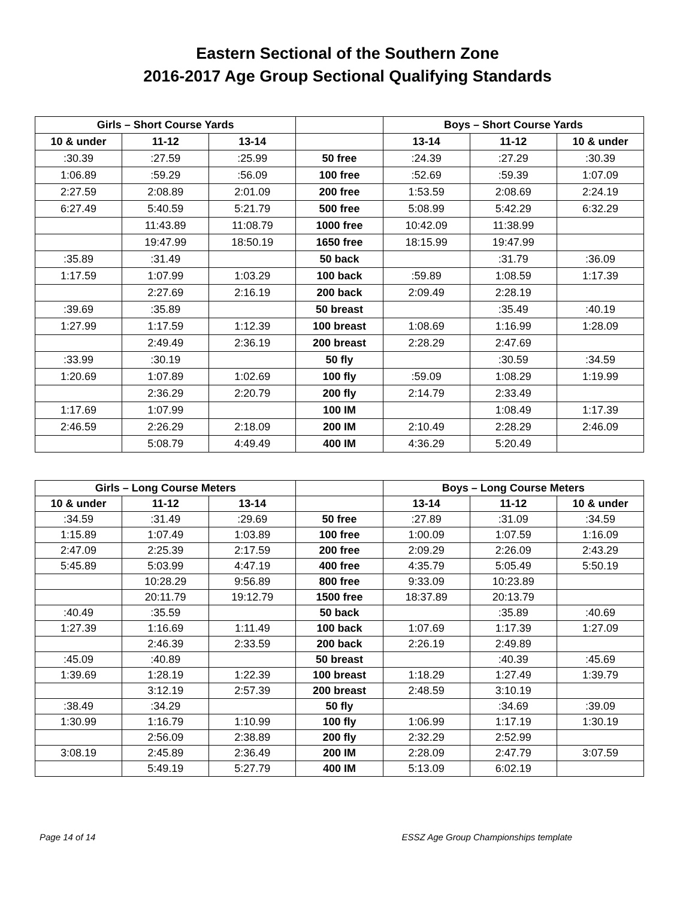Eastern Sectional of the Southern Zone
2016-2017 Age Group Sectional Qualifying Standards
| Girls – Short Course Yards | | | | Boys – Short Course Yards | | |
| --- | --- | --- | --- | --- | --- | --- |
| 10 & under | 11-12 | 13-14 | | 13-14 | 11-12 | 10 & under |
| :30.39 | :27.59 | :25.99 | 50 free | :24.39 | :27.29 | :30.39 |
| 1:06.89 | :59.29 | :56.09 | 100 free | :52.69 | :59.39 | 1:07.09 |
| 2:27.59 | 2:08.89 | 2:01.09 | 200 free | 1:53.59 | 2:08.69 | 2:24.19 |
| 6:27.49 | 5:40.59 | 5:21.79 | 500 free | 5:08.99 | 5:42.29 | 6:32.29 |
| | 11:43.89 | 11:08.79 | 1000 free | 10:42.09 | 11:38.99 | |
| | 19:47.99 | 18:50.19 | 1650 free | 18:15.99 | 19:47.99 | |
| :35.89 | :31.49 | | 50 back | | :31.79 | :36.09 |
| 1:17.59 | 1:07.99 | 1:03.29 | 100 back | :59.89 | 1:08.59 | 1:17.39 |
| | 2:27.69 | 2:16.19 | 200 back | 2:09.49 | 2:28.19 | |
| :39.69 | :35.89 | | 50 breast | | :35.49 | :40.19 |
| 1:27.99 | 1:17.59 | 1:12.39 | 100 breast | 1:08.69 | 1:16.99 | 1:28.09 |
| | 2:49.49 | 2:36.19 | 200 breast | 2:28.29 | 2:47.69 | |
| :33.99 | :30.19 | | 50 fly | | :30.59 | :34.59 |
| 1:20.69 | 1:07.89 | 1:02.69 | 100 fly | :59.09 | 1:08.29 | 1:19.99 |
| | 2:36.29 | 2:20.79 | 200 fly | 2:14.79 | 2:33.49 | |
| 1:17.69 | 1:07.99 | | 100 IM | | 1:08.49 | 1:17.39 |
| 2:46.59 | 2:26.29 | 2:18.09 | 200 IM | 2:10.49 | 2:28.29 | 2:46.09 |
| | 5:08.79 | 4:49.49 | 400 IM | 4:36.29 | 5:20.49 | |
| Girls – Long Course Meters | | | | Boys – Long Course Meters | | |
| --- | --- | --- | --- | --- | --- | --- |
| 10 & under | 11-12 | 13-14 | | 13-14 | 11-12 | 10 & under |
| :34.59 | :31.49 | :29.69 | 50 free | :27.89 | :31.09 | :34.59 |
| 1:15.89 | 1:07.49 | 1:03.89 | 100 free | 1:00.09 | 1:07.59 | 1:16.09 |
| 2:47.09 | 2:25.39 | 2:17.59 | 200 free | 2:09.29 | 2:26.09 | 2:43.29 |
| 5:45.89 | 5:03.99 | 4:47.19 | 400 free | 4:35.79 | 5:05.49 | 5:50.19 |
| | 10:28.29 | 9:56.89 | 800 free | 9:33.09 | 10:23.89 | |
| | 20:11.79 | 19:12.79 | 1500 free | 18:37.89 | 20:13.79 | |
| :40.49 | :35.59 | | 50 back | | :35.89 | :40.69 |
| 1:27.39 | 1:16.69 | 1:11.49 | 100 back | 1:07.69 | 1:17.39 | 1:27.09 |
| | 2:46.39 | 2:33.59 | 200 back | 2:26.19 | 2:49.89 | |
| :45.09 | :40.89 | | 50 breast | | :40.39 | :45.69 |
| 1:39.69 | 1:28.19 | 1:22.39 | 100 breast | 1:18.29 | 1:27.49 | 1:39.79 |
| | 3:12.19 | 2:57.39 | 200 breast | 2:48.59 | 3:10.19 | |
| :38.49 | :34.29 | | 50 fly | | :34.69 | :39.09 |
| 1:30.99 | 1:16.79 | 1:10.99 | 100 fly | 1:06.99 | 1:17.19 | 1:30.19 |
| | 2:56.09 | 2:38.89 | 200 fly | 2:32.29 | 2:52.99 | |
| 3:08.19 | 2:45.89 | 2:36.49 | 200 IM | 2:28.09 | 2:47.79 | 3:07.59 |
| | 5:49.19 | 5:27.79 | 400 IM | 5:13.09 | 6:02.19 | |
Page 14 of 14 ESSZ Age Group Championships template